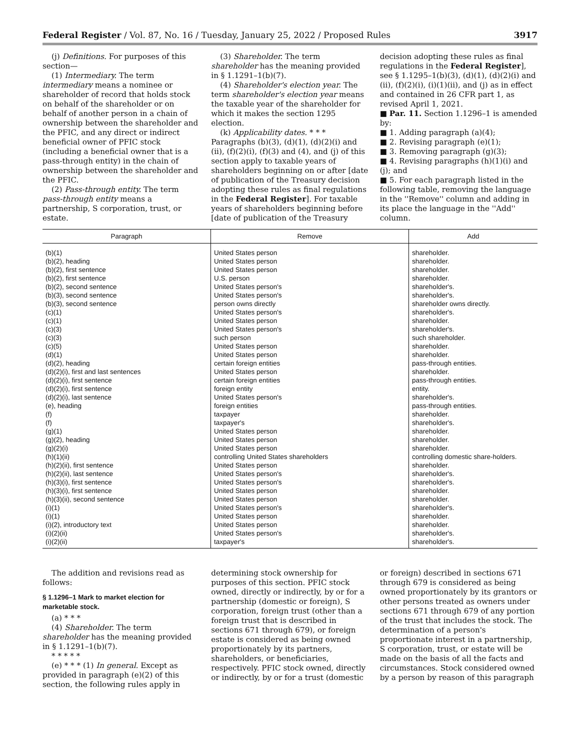Federal Register / Vol. 87, No. 16 / Tuesday, January 25, 2022 / Proposed Rules 3917
(j) Definitions. For purposes of this section—
(1) Intermediary. The term intermediary means a nominee or shareholder of record that holds stock on behalf of the shareholder or on behalf of another person in a chain of ownership between the shareholder and the PFIC, and any direct or indirect beneficial owner of PFIC stock (including a beneficial owner that is a pass-through entity) in the chain of ownership between the shareholder and the PFIC.
(2) Pass-through entity. The term pass-through entity means a partnership, S corporation, trust, or estate.
(3) Shareholder. The term shareholder has the meaning provided in § 1.1291–1(b)(7).
(4) Shareholder's election year. The term shareholder's election year means the taxable year of the shareholder for which it makes the section 1295 election.
(k) Applicability dates. * * * Paragraphs (b)(3), (d)(1), (d)(2)(i) and (ii), (f)(2)(i), (f)(3) and (4), and (j) of this section apply to taxable years of shareholders beginning on or after [date of publication of the Treasury decision adopting these rules as final regulations in the Federal Register]. For taxable years of shareholders beginning before [date of publication of the Treasury
decision adopting these rules as final regulations in the Federal Register], see § 1.1295–1(b)(3), (d)(1), (d)(2)(i) and (ii), (f)(2)(i), (i)(1)(ii), and (j) as in effect and contained in 26 CFR part 1, as revised April 1, 2021.
■ Par. 11. Section 1.1296–1 is amended by:
■ 1. Adding paragraph (a)(4);
■ 2. Revising paragraph (e)(1);
■ 3. Removing paragraph (g)(3);
■ 4. Revising paragraphs (h)(1)(i) and (j); and
■ 5. For each paragraph listed in the following table, removing the language in the ''Remove'' column and adding in its place the language in the ''Add'' column.
| Paragraph | Remove | Add |
| --- | --- | --- |
| (b)(1) | United States person | shareholder. |
| (b)(2), heading | United States person | shareholder. |
| (b)(2), first sentence | United States person | shareholder. |
| (b)(2), first sentence | U.S. person | shareholder. |
| (b)(2), second sentence | United States person's | shareholder's. |
| (b)(3), second sentence | United States person's | shareholder's. |
| (b)(3), second sentence | person owns directly | shareholder owns directly. |
| (c)(1) | United States person's | shareholder's. |
| (c)(1) | United States person | shareholder. |
| (c)(3) | United States person's | shareholder's. |
| (c)(3) | such person | such shareholder. |
| (c)(5) | United States person | shareholder. |
| (d)(1) | United States person | shareholder. |
| (d)(2), heading | certain foreign entities | pass-through entities. |
| (d)(2)(i), first and last sentences | United States person | shareholder. |
| (d)(2)(i), first sentence | certain foreign entities | pass-through entities. |
| (d)(2)(i), first sentence | foreign entity | entity. |
| (d)(2)(i), last sentence | United States person's | shareholder's. |
| (e), heading | foreign entities | pass-through entities. |
| (f) | taxpayer | shareholder. |
| (f) | taxpayer's | shareholder's. |
| (g)(1) | United States person | shareholder. |
| (g)(2), heading | United States person | shareholder. |
| (g)(2)(i) | United States person | shareholder. |
| (h)(1)(ii) | controlling United States shareholders | controlling domestic share-holders. |
| (h)(2)(ii), first sentence | United States person | shareholder. |
| (h)(2)(ii), last sentence | United States person's | shareholder's. |
| (h)(3)(i), first sentence | United States person's | shareholder's. |
| (h)(3)(i), first sentence | United States person | shareholder. |
| (h)(3)(ii), second sentence | United States person | shareholder. |
| (i)(1) | United States person's | shareholder's. |
| (i)(1) | United States person | shareholder. |
| (i)(2), introductory text | United States person | shareholder. |
| (i)(2)(ii) | United States person's | shareholder's. |
| (i)(2)(ii) | taxpayer's | shareholder's. |
The addition and revisions read as follows:
§ 1.1296–1 Mark to market election for marketable stock.
(a) * * *
(4) Shareholder. The term shareholder has the meaning provided in § 1.1291–1(b)(7).
* * * * *
(e) * * * (1) In general. Except as provided in paragraph (e)(2) of this section, the following rules apply in
determining stock ownership for purposes of this section. PFIC stock owned, directly or indirectly, by or for a partnership (domestic or foreign), S corporation, foreign trust (other than a foreign trust that is described in sections 671 through 679), or foreign estate is considered as being owned proportionately by its partners, shareholders, or beneficiaries, respectively. PFIC stock owned, directly or indirectly, by or for a trust (domestic
or foreign) described in sections 671 through 679 is considered as being owned proportionately by its grantors or other persons treated as owners under sections 671 through 679 of any portion of the trust that includes the stock. The determination of a person's proportionate interest in a partnership, S corporation, trust, or estate will be made on the basis of all the facts and circumstances. Stock considered owned by a person by reason of this paragraph